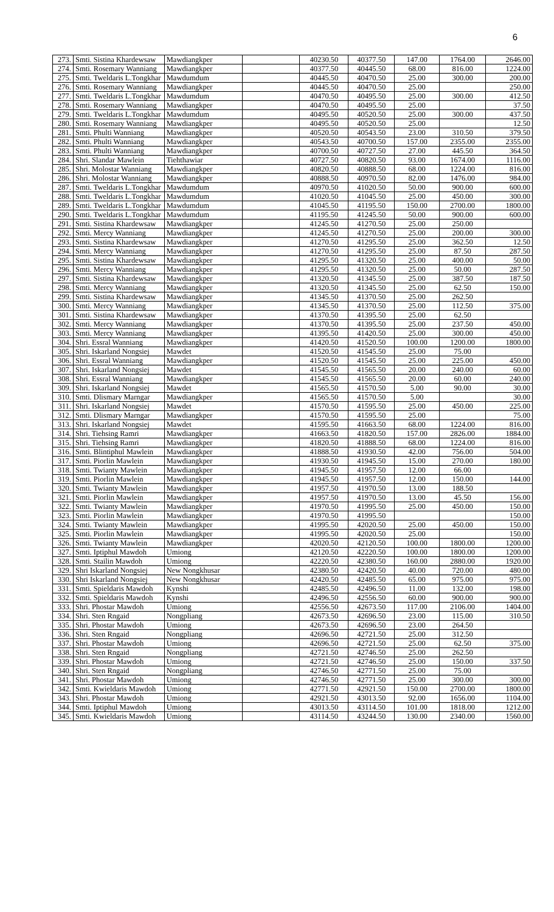6
| 273. | Smti. Sistina Khardewsaw | Mawdiangkper | | 40230.50 | 40377.50 | 147.00 | 1764.00 | 2646.00 |
| 274. | Smti. Rosemary Wanniang | Mawdiangkper | | 40377.50 | 40445.50 | 68.00 | 816.00 | 1224.00 |
| 275. | Smti. Tweldaris L.Tongkhar | Mawdumdum | | 40445.50 | 40470.50 | 25.00 | 300.00 | 200.00 |
| 276. | Smti. Rosemary Wanniang | Mawdiangkper | | 40445.50 | 40470.50 | 25.00 | | 250.00 |
| 277. | Smti. Tweldaris L.Tongkhar | Mawdumdum | | 40470.50 | 40495.50 | 25.00 | 300.00 | 412.50 |
| 278. | Smti. Rosemary Wanniang | Mawdiangkper | | 40470.50 | 40495.50 | 25.00 | | 37.50 |
| 279. | Smti. Tweldaris L.Tongkhar | Mawdumdum | | 40495.50 | 40520.50 | 25.00 | 300.00 | 437.50 |
| 280. | Smti. Rosemary Wanniang | Mawdiangkper | | 40495.50 | 40520.50 | 25.00 | | 12.50 |
| 281. | Smti. Phulti Wanniang | Mawdiangkper | | 40520.50 | 40543.50 | 23.00 | 310.50 | 379.50 |
| 282. | Smti. Phulti Wanniang | Mawdiangkper | | 40543.50 | 40700.50 | 157.00 | 2355.00 | 2355.00 |
| 283. | Smti. Phulti Wanniang | Mawdiangkper | | 40700.50 | 40727.50 | 27.00 | 445.50 | 364.50 |
| 284. | Shri. Slandar Mawlein | Tiehthawiar | | 40727.50 | 40820.50 | 93.00 | 1674.00 | 1116.00 |
| 285. | Shri. Molostar Wanniang | Mawdiangkper | | 40820.50 | 40888.50 | 68.00 | 1224.00 | 816.00 |
| 286. | Shri. Molostar Wanniang | Mawdiangkper | | 40888.50 | 40970.50 | 82.00 | 1476.00 | 984.00 |
| 287. | Smti. Tweldaris L.Tongkhar | Mawdumdum | | 40970.50 | 41020.50 | 50.00 | 900.00 | 600.00 |
| 288. | Smti. Tweldaris L.Tongkhar | Mawdumdum | | 41020.50 | 41045.50 | 25.00 | 450.00 | 300.00 |
| 289. | Smti. Tweldaris L.Tongkhar | Mawdumdum | | 41045.50 | 41195.50 | 150.00 | 2700.00 | 1800.00 |
| 290. | Smti. Tweldaris L.Tongkhar | Mawdumdum | | 41195.50 | 41245.50 | 50.00 | 900.00 | 600.00 |
| 291. | Smti. Sistina Khardewsaw | Mawdiangkper | | 41245.50 | 41270.50 | 25.00 | 250.00 | |
| 292. | Smti. Mercy Wanniang | Mawdiangkper | | 41245.50 | 41270.50 | 25.00 | 200.00 | 300.00 |
| 293. | Smti. Sistina Khardewsaw | Mawdiangkper | | 41270.50 | 41295.50 | 25.00 | 362.50 | 12.50 |
| 294. | Smti. Mercy Wanniang | Mawdiangkper | | 41270.50 | 41295.50 | 25.00 | 87.50 | 287.50 |
| 295. | Smti. Sistina Khardewsaw | Mawdiangkper | | 41295.50 | 41320.50 | 25.00 | 400.00 | 50.00 |
| 296. | Smti. Mercy Wanniang | Mawdiangkper | | 41295.50 | 41320.50 | 25.00 | 50.00 | 287.50 |
| 297. | Smti. Sistina Khardewsaw | Mawdiangkper | | 41320.50 | 41345.50 | 25.00 | 387.50 | 187.50 |
| 298. | Smti. Mercy Wanniang | Mawdiangkper | | 41320.50 | 41345.50 | 25.00 | 62.50 | 150.00 |
| 299. | Smti. Sistina Khardewsaw | Mawdiangkper | | 41345.50 | 41370.50 | 25.00 | 262.50 | |
| 300. | Smti. Mercy Wanniang | Mawdiangkper | | 41345.50 | 41370.50 | 25.00 | 112.50 | 375.00 |
| 301. | Smti. Sistina Khardewsaw | Mawdiangkper | | 41370.50 | 41395.50 | 25.00 | 62.50 | |
| 302. | Smti. Mercy Wanniang | Mawdiangkper | | 41370.50 | 41395.50 | 25.00 | 237.50 | 450.00 |
| 303. | Smti. Mercy Wanniang | Mawdiangkper | | 41395.50 | 41420.50 | 25.00 | 300.00 | 450.00 |
| 304. | Shri. Essral Wanniang | Mawdiangkper | | 41420.50 | 41520.50 | 100.00 | 1200.00 | 1800.00 |
| 305. | Shri. Iskarland Nongsiej | Mawdet | | 41520.50 | 41545.50 | 25.00 | 75.00 | |
| 306. | Shri. Essral Wanniang | Mawdiangkper | | 41520.50 | 41545.50 | 25.00 | 225.00 | 450.00 |
| 307. | Shri. Iskarland Nongsiej | Mawdet | | 41545.50 | 41565.50 | 20.00 | 240.00 | 60.00 |
| 308. | Shri. Essral Wanniang | Mawdiangkper | | 41545.50 | 41565.50 | 20.00 | 60.00 | 240.00 |
| 309. | Shri. Iskarland Nongsiej | Mawdet | | 41565.50 | 41570.50 | 5.00 | 90.00 | 30.00 |
| 310. | Smti. Dlismary Marngar | Mawdiangkper | | 41565.50 | 41570.50 | 5.00 | | 30.00 |
| 311. | Shri. Iskarland Nongsiej | Mawdet | | 41570.50 | 41595.50 | 25.00 | 450.00 | 225.00 |
| 312. | Smti. Dlismary Marngar | Mawdiangkper | | 41570.50 | 41595.50 | 25.00 | | 75.00 |
| 313. | Shri. Iskarland Nongsiej | Mawdet | | 41595.50 | 41663.50 | 68.00 | 1224.00 | 816.00 |
| 314. | Shri. Tiehsing Ramri | Mawdiangkper | | 41663.50 | 41820.50 | 157.00 | 2826.00 | 1884.00 |
| 315. | Shri. Tiehsing Ramri | Mawdiangkper | | 41820.50 | 41888.50 | 68.00 | 1224.00 | 816.00 |
| 316. | Smti. Blintiphul Mawlein | Mawdiangkper | | 41888.50 | 41930.50 | 42.00 | 756.00 | 504.00 |
| 317. | Smti. Piorlin Mawlein | Mawdiangkper | | 41930.50 | 41945.50 | 15.00 | 270.00 | 180.00 |
| 318. | Smti. Twianty Mawlein | Mawdiangkper | | 41945.50 | 41957.50 | 12.00 | 66.00 | |
| 319. | Smti. Piorlin Mawlein | Mawdiangkper | | 41945.50 | 41957.50 | 12.00 | 150.00 | 144.00 |
| 320. | Smti. Twianty Mawlein | Mawdiangkper | | 41957.50 | 41970.50 | 13.00 | 188.50 | |
| 321. | Smti. Piorlin Mawlein | Mawdiangkper | | 41957.50 | 41970.50 | 13.00 | 45.50 | 156.00 |
| 322. | Smti. Twianty Mawlein | Mawdiangkper | | 41970.50 | 41995.50 | 25.00 | 450.00 | 150.00 |
| 323. | Smti. Piorlin Mawlein | Mawdiangkper | | 41970.50 | 41995.50 | | | 150.00 |
| 324. | Smti. Twianty Mawlein | Mawdiangkper | | 41995.50 | 42020.50 | 25.00 | 450.00 | 150.00 |
| 325. | Smti. Piorlin Mawlein | Mawdiangkper | | 41995.50 | 42020.50 | 25.00 | | 150.00 |
| 326. | Smti. Twianty Mawlein | Mawdiangkper | | 42020.50 | 42120.50 | 100.00 | 1800.00 | 1200.00 |
| 327. | Smti. Iptiphul Mawdoh | Umiong | | 42120.50 | 42220.50 | 100.00 | 1800.00 | 1200.00 |
| 328. | Smti. Stailin Mawdoh | Umiong | | 42220.50 | 42380.50 | 160.00 | 2880.00 | 1920.00 |
| 329. | Shri Iskarland Nongsiej | New Nongkhusar | | 42380.50 | 42420.50 | 40.00 | 720.00 | 480.00 |
| 330. | Shri Iskarland Nongsiej | New Nongkhusar | | 42420.50 | 42485.50 | 65.00 | 975.00 | 975.00 |
| 331. | Smti. Spieldaris Mawdoh | Kynshi | | 42485.50 | 42496.50 | 11.00 | 132.00 | 198.00 |
| 332. | Smti. Spieldaris Mawdoh | Kynshi | | 42496.50 | 42556.50 | 60.00 | 900.00 | 900.00 |
| 333. | Shri. Phostar Mawdoh | Umiong | | 42556.50 | 42673.50 | 117.00 | 2106.00 | 1404.00 |
| 334. | Shri. Sten Rngaid | Nongpliang | | 42673.50 | 42696.50 | 23.00 | 115.00 | 310.50 |
| 335. | Shri. Phostar Mawdoh | Umiong | | 42673.50 | 42696.50 | 23.00 | 264.50 | |
| 336. | Shri. Sten Rngaid | Nongpliang | | 42696.50 | 42721.50 | 25.00 | 312.50 | |
| 337. | Shri. Phostar Mawdoh | Umiong | | 42696.50 | 42721.50 | 25.00 | 62.50 | 375.00 |
| 338. | Shri. Sten Rngaid | Nongpliang | | 42721.50 | 42746.50 | 25.00 | 262.50 | |
| 339. | Shri. Phostar Mawdoh | Umiong | | 42721.50 | 42746.50 | 25.00 | 150.00 | 337.50 |
| 340. | Shri. Sten Rngaid | Nongpliang | | 42746.50 | 42771.50 | 25.00 | 75.00 | |
| 341. | Shri. Phostar Mawdoh | Umiong | | 42746.50 | 42771.50 | 25.00 | 300.00 | 300.00 |
| 342. | Smti. Kwieldaris Mawdoh | Umiong | | 42771.50 | 42921.50 | 150.00 | 2700.00 | 1800.00 |
| 343. | Shri. Phostar Mawdoh | Umiong | | 42921.50 | 43013.50 | 92.00 | 1656.00 | 1104.00 |
| 344. | Smti. Iptiphul Mawdoh | Umiong | | 43013.50 | 43114.50 | 101.00 | 1818.00 | 1212.00 |
| 345. | Smti. Kwieldaris Mawdoh | Umiong | | 43114.50 | 43244.50 | 130.00 | 2340.00 | 1560.00 |